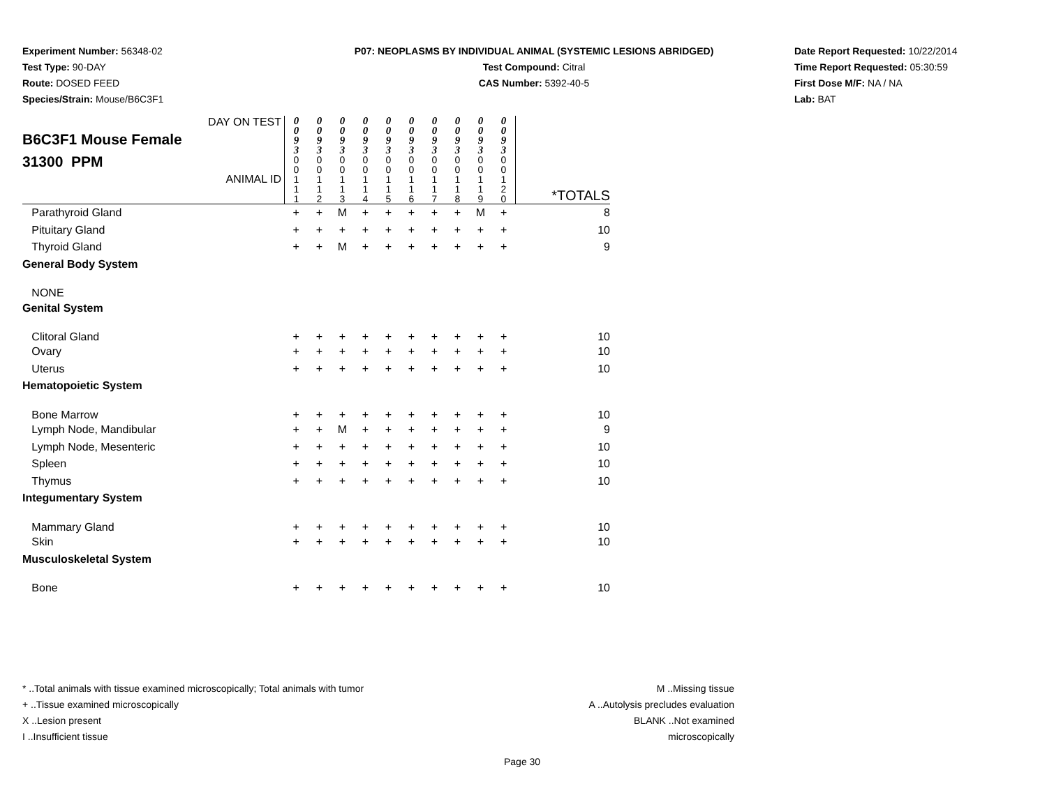Experiment Number: 56348-02
Test Type: 90-DAY
Route: DOSED FEED
Species/Strain: Mouse/B6C3F1
P07: NEOPLASMS BY INDIVIDUAL ANIMAL (SYSTEMIC LESIONS ABRIDGED)
Test Compound: Citral
CAS Number: 5392-40-5
Date Report Requested: 10/22/2014
Time Report Requested: 05:30:59
First Dose M/F: NA / NA
Lab: BAT
| DAY ON TEST B6C3F1 Mouse Female 31300 PPM ANIMAL ID | 0 0 9 3 0 0 1 1 1 | 0 0 9 3 0 0 1 1 2 | 0 0 9 3 0 0 1 1 3 | 0 0 9 3 0 0 1 1 4 | 0 0 9 3 0 0 1 1 5 | 0 0 9 3 0 0 1 1 6 | 0 0 9 3 0 0 1 1 7 | 0 0 9 3 0 0 1 1 8 | 0 0 9 3 0 0 1 1 9 | 0 0 9 3 0 0 1 2 0 | *TOTALS |
| Parathyroid Gland | + | + | M | + | + | + | + | + | M | + | 8 |
| Pituitary Gland | + | + | + | + | + | + | + | + | + | + | 10 |
| Thyroid Gland | + | + | M | + | + | + | + | + | + | + | 9 |
| General Body System | | | | | | | | | | | |
| NONE | | | | | | | | | | | |
| Genital System | | | | | | | | | | | |
| Clitoral Gland | + | + | + | + | + | + | + | + | + | + | 10 |
| Ovary | + | + | + | + | + | + | + | + | + | + | 10 |
| Uterus | + | + | + | + | + | + | + | + | + | + | 10 |
| Hematopoietic System | | | | | | | | | | | |
| Bone Marrow | + | + | + | + | + | + | + | + | + | + | 10 |
| Lymph Node, Mandibular | + | + | M | + | + | + | + | + | + | + | 9 |
| Lymph Node, Mesenteric | + | + | + | + | + | + | + | + | + | + | 10 |
| Spleen | + | + | + | + | + | + | + | + | + | + | 10 |
| Thymus | + | + | + | + | + | + | + | + | + | + | 10 |
| Integumentary System | | | | | | | | | | | |
| Mammary Gland | + | + | + | + | + | + | + | + | + | + | 10 |
| Skin | + | + | + | + | + | + | + | + | + | + | 10 |
| Musculoskeletal System | | | | | | | | | | | |
| Bone | + | + | + | + | + | + | + | + | + | + | 10 |
* ..Total animals with tissue examined microscopically; Total animals with tumor
+ ..Tissue examined microscopically
X ..Lesion present
I ..Insufficient tissue
M ..Missing tissue
A ..Autolysis precludes evaluation
BLANK ..Not examined microscopically
Page 30